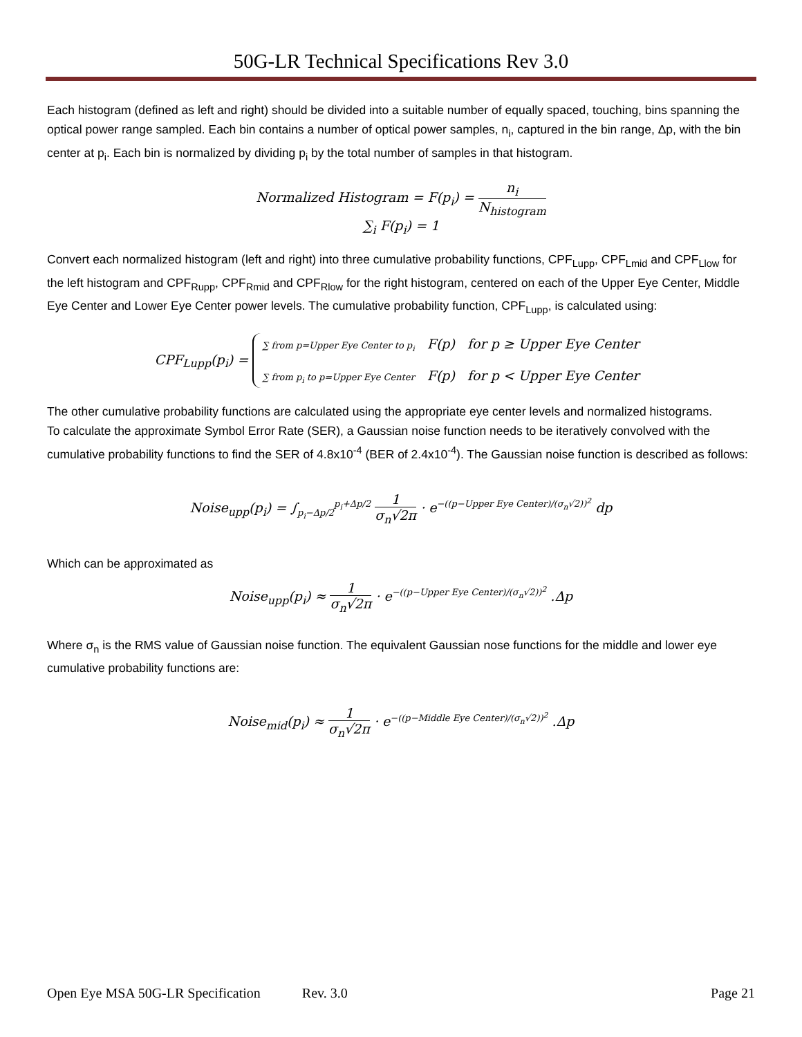50G-LR Technical Specifications Rev 3.0
Each histogram (defined as left and right) should be divided into a suitable number of equally spaced, touching, bins spanning the optical power range sampled. Each bin contains a number of optical power samples, n<sub>i</sub>, captured in the bin range, Δp, with the bin center at p<sub>i</sub>. Each bin is normalized by dividing p<sub>i</sub> by the total number of samples in that histogram.
Normalized Histogram = F(p<sub>i</sub>) = n<sub>i</sub> N<sub>histogram</sub>
∑<sub>i</sub> F(p<sub>i</sub>) = 1
Convert each normalized histogram (left and right) into three cumulative probability functions, CPF<sub>Lupp</sub>, CPF<sub>Lmid</sub> and CPF<sub>Llow</sub> for the left histogram and CPF<sub>Rupp</sub>, CPF<sub>Rmid</sub> and CPF<sub>Rlow</sub> for the right histogram, centered on each of the Upper Eye Center, Middle Eye Center and Lower Eye Center power levels. The cumulative probability function, CPF<sub>Lupp</sub>, is calculated using:
CPF<sub>Lupp</sub>(p<sub>i</sub>) = ∑ from p=Upper Eye Center to p<sub>i</sub> F(p) for p ≥ Upper Eye Center
∑ from p<sub>i</sub> to p=Upper Eye Center F(p) for p < Upper Eye Center
The other cumulative probability functions are calculated using the appropriate eye center levels and normalized histograms.
To calculate the approximate Symbol Error Rate (SER), a Gaussian noise function needs to be iteratively convolved with the cumulative probability functions to find the SER of 4.8x10<sup>-4</sup> (BER of 2.4x10<sup>-4</sup>). The Gaussian noise function is described as follows:
Noise<sub>upp</sub>(p<sub>i</sub>) = ∫<sub>p<sub>i</sub>−Δp/2</sub><sup>p<sub>i</sub>+Δp/2</sup> 1 σ<sub>n</sub>√2π · e<sup>−((p−Upper Eye Center)/(σ<sub>n</sub>√2))<sup>2</sup></sup> dp
Which can be approximated as
Noise<sub>upp</sub>(p<sub>i</sub>) ≈ 1 σ<sub>n</sub>√2π · e<sup>−((p−Upper Eye Center)/(σ<sub>n</sub>√2))<sup>2</sup></sup> .Δp
Where σ<sub>n</sub> is the RMS value of Gaussian noise function. The equivalent Gaussian nose functions for the middle and lower eye cumulative probability functions are:
Noise<sub>mid</sub>(p<sub>i</sub>) ≈ 1 σ<sub>n</sub>√2π · e<sup>−((p−Middle Eye Center)/(σ<sub>n</sub>√2))<sup>2</sup></sup> .Δp
Open Eye MSA 50G-LR Specification Rev. 3.0 Page 21